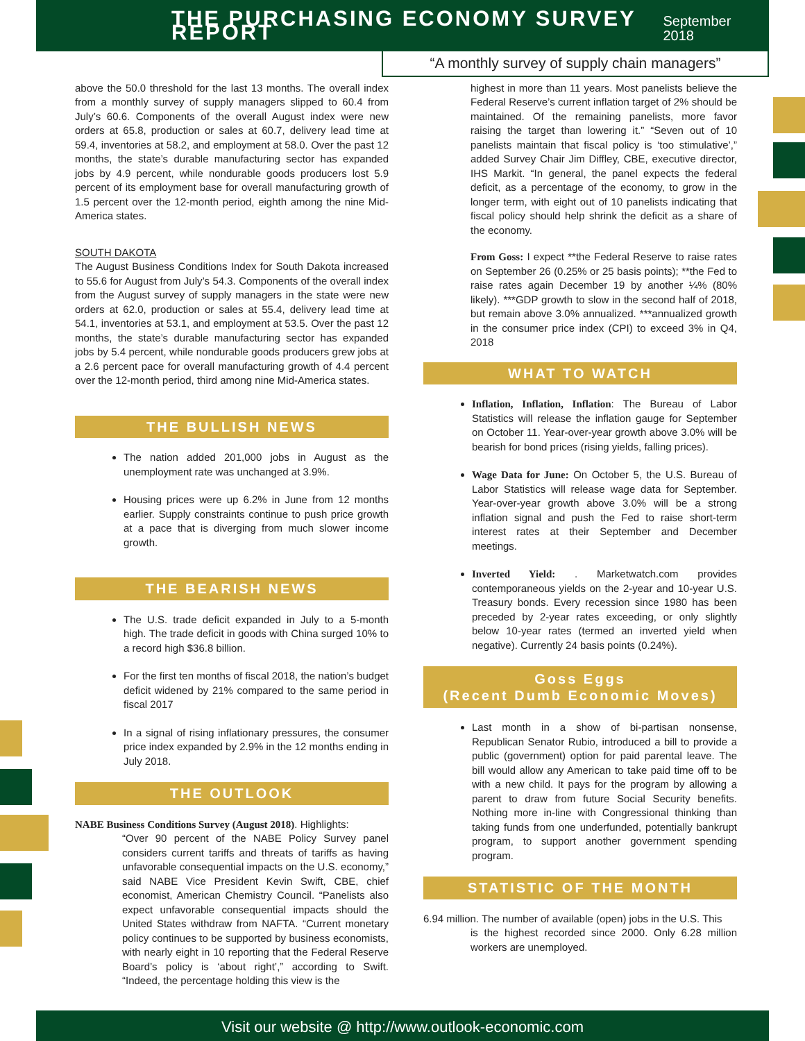THE PURCHASING ECONOMY SURVEY REPORT
September 2018
“A monthly survey of supply chain managers”
above the 50.0 threshold for the last 13 months. The overall index from a monthly survey of supply managers slipped to 60.4 from July’s 60.6. Components of the overall August index were new orders at 65.8, production or sales at 60.7, delivery lead time at 59.4, inventories at 58.2, and employment at 58.0. Over the past 12 months, the state’s durable manufacturing sector has expanded jobs by 4.9 percent, while nondurable goods producers lost 5.9 percent of its employment base for overall manufacturing growth of 1.5 percent over the 12-month period, eighth among the nine Mid-America states.
SOUTH DAKOTA
The August Business Conditions Index for South Dakota increased to 55.6 for August from July’s 54.3. Components of the overall index from the August survey of supply managers in the state were new orders at 62.0, production or sales at 55.4, delivery lead time at 54.1, inventories at 53.1, and employment at 53.5. Over the past 12 months, the state’s durable manufacturing sector has expanded jobs by 5.4 percent, while nondurable goods producers grew jobs at a 2.6 percent pace for overall manufacturing growth of 4.4 percent over the 12-month period, third among nine Mid-America states.
THE BULLISH NEWS
The nation added 201,000 jobs in August as the unemployment rate was unchanged at 3.9%.
Housing prices were up 6.2% in June from 12 months earlier. Supply constraints continue to push price growth at a pace that is diverging from much slower income growth.
THE BEARISH NEWS
The U.S. trade deficit expanded in July to a 5-month high. The trade deficit in goods with China surged 10% to a record high $36.8 billion.
For the first ten months of fiscal 2018, the nation’s budget deficit widened by 21% compared to the same period in fiscal 2017
In a signal of rising inflationary pressures, the consumer price index expanded by 2.9% in the 12 months ending in July 2018.
THE OUTLOOK
NABE Business Conditions Survey (August 2018). Highlights:
“Over 90 percent of the NABE Policy Survey panel considers current tariffs and threats of tariffs as having unfavorable consequential impacts on the U.S. economy,” said NABE Vice President Kevin Swift, CBE, chief economist, American Chemistry Council. “Panelists also expect unfavorable consequential impacts should the United States withdraw from NAFTA. “Current monetary policy continues to be supported by business economists, with nearly eight in 10 reporting that the Federal Reserve Board’s policy is ‘about right’,” according to Swift. “Indeed, the percentage holding this view is the
highest in more than 11 years. Most panelists believe the Federal Reserve’s current inflation target of 2% should be maintained. Of the remaining panelists, more favor raising the target than lowering it.” “Seven out of 10 panelists maintain that fiscal policy is ‘too stimulative’,” added Survey Chair Jim Diffley, CBE, executive director, IHS Markit. “In general, the panel expects the federal deficit, as a percentage of the economy, to grow in the longer term, with eight out of 10 panelists indicating that fiscal policy should help shrink the deficit as a share of the economy.
From Goss: I expect **the Federal Reserve to raise rates on September 26 (0.25% or 25 basis points); **the Fed to raise rates again December 19 by another ¼% (80% likely). ***GDP growth to slow in the second half of 2018, but remain above 3.0% annualized. ***annualized growth in the consumer price index (CPI) to exceed 3% in Q4, 2018
WHAT TO WATCH
Inflation, Inflation, Inflation: The Bureau of Labor Statistics will release the inflation gauge for September on October 11. Year-over-year growth above 3.0% will be bearish for bond prices (rising yields, falling prices).
Wage Data for June: On October 5, the U.S. Bureau of Labor Statistics will release wage data for September. Year-over-year growth above 3.0% will be a strong inflation signal and push the Fed to raise short-term interest rates at their September and December meetings.
Inverted Yield: . Marketwatch.com provides contemporaneous yields on the 2-year and 10-year U.S. Treasury bonds. Every recession since 1980 has been preceded by 2-year rates exceeding, or only slightly below 10-year rates (termed an inverted yield when negative). Currently 24 basis points (0.24%).
Goss Eggs
(Recent Dumb Economic Moves)
Last month in a show of bi-partisan nonsense, Republican Senator Rubio, introduced a bill to provide a public (government) option for paid parental leave. The bill would allow any American to take paid time off to be with a new child. It pays for the program by allowing a parent to draw from future Social Security benefits. Nothing more in-line with Congressional thinking than taking funds from one underfunded, potentially bankrupt program, to support another government spending program.
STATISTIC OF THE MONTH
6.94 million. The number of available (open) jobs in the U.S. This
is the highest recorded since 2000. Only 6.28 million workers are unemployed.
Visit our website @ http://www.outlook-economic.com